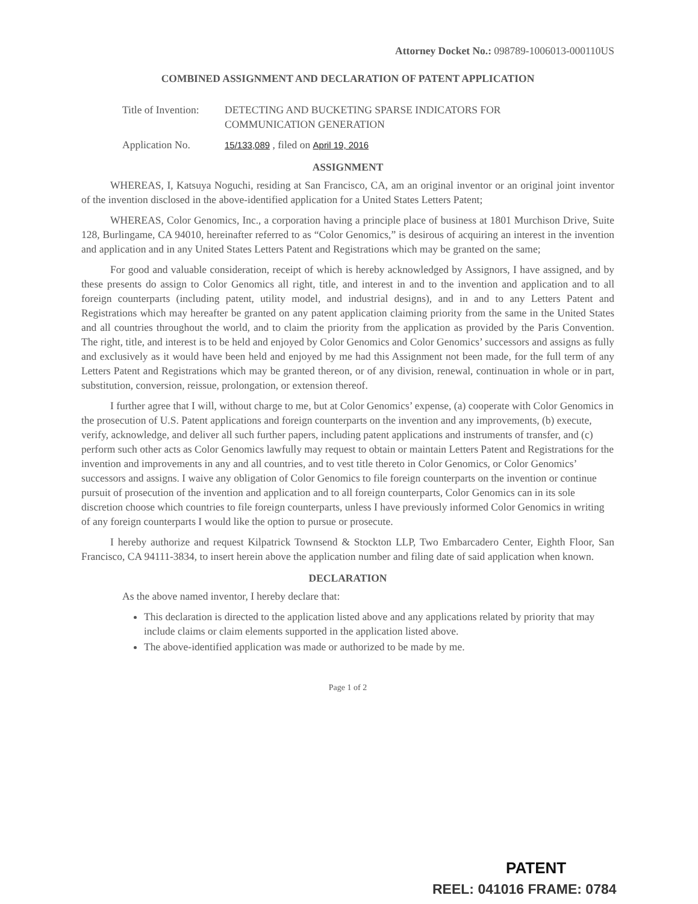Attorney Docket No.: 098789-1006013-000110US
COMBINED ASSIGNMENT AND DECLARATION OF PATENT APPLICATION
Title of Invention:
DETECTING AND BUCKETING SPARSE INDICATORS FOR
COMMUNICATION GENERATION
Application No.
15/133,089 , filed on April 19, 2016
ASSIGNMENT
WHEREAS, I, Katsuya Noguchi, residing at San Francisco, CA, am an original inventor or an original joint inventor of the invention disclosed in the above-identified application for a United States Letters Patent;
WHEREAS, Color Genomics, Inc., a corporation having a principle place of business at 1801 Murchison Drive, Suite 128, Burlingame, CA 94010, hereinafter referred to as “Color Genomics,” is desirous of acquiring an interest in the invention and application and in any United States Letters Patent and Registrations which may be granted on the same;
For good and valuable consideration, receipt of which is hereby acknowledged by Assignors, I have assigned, and by these presents do assign to Color Genomics all right, title, and interest in and to the invention and application and to all foreign counterparts (including patent, utility model, and industrial designs), and in and to any Letters Patent and Registrations which may hereafter be granted on any patent application claiming priority from the same in the United States and all countries throughout the world, and to claim the priority from the application as provided by the Paris Convention. The right, title, and interest is to be held and enjoyed by Color Genomics and Color Genomics’ successors and assigns as fully and exclusively as it would have been held and enjoyed by me had this Assignment not been made, for the full term of any Letters Patent and Registrations which may be granted thereon, or of any division, renewal, continuation in whole or in part, substitution, conversion, reissue, prolongation, or extension thereof.
I further agree that I will, without charge to me, but at Color Genomics’ expense, (a) cooperate with Color Genomics in the prosecution of U.S. Patent applications and foreign counterparts on the invention and any improvements, (b) execute, verify, acknowledge, and deliver all such further papers, including patent applications and instruments of transfer, and (c) perform such other acts as Color Genomics lawfully may request to obtain or maintain Letters Patent and Registrations for the invention and improvements in any and all countries, and to vest title thereto in Color Genomics, or Color Genomics’ successors and assigns. I waive any obligation of Color Genomics to file foreign counterparts on the invention or continue pursuit of prosecution of the invention and application and to all foreign counterparts, Color Genomics can in its sole discretion choose which countries to file foreign counterparts, unless I have previously informed Color Genomics in writing of any foreign counterparts I would like the option to pursue or prosecute.
I hereby authorize and request Kilpatrick Townsend & Stockton LLP, Two Embarcadero Center, Eighth Floor, San Francisco, CA 94111-3834, to insert herein above the application number and filing date of said application when known.
DECLARATION
As the above named inventor, I hereby declare that:
This declaration is directed to the application listed above and any applications related by priority that may include claims or claim elements supported in the application listed above.
The above-identified application was made or authorized to be made by me.
Page 1 of 2
PATENT
REEL: 041016 FRAME: 0784